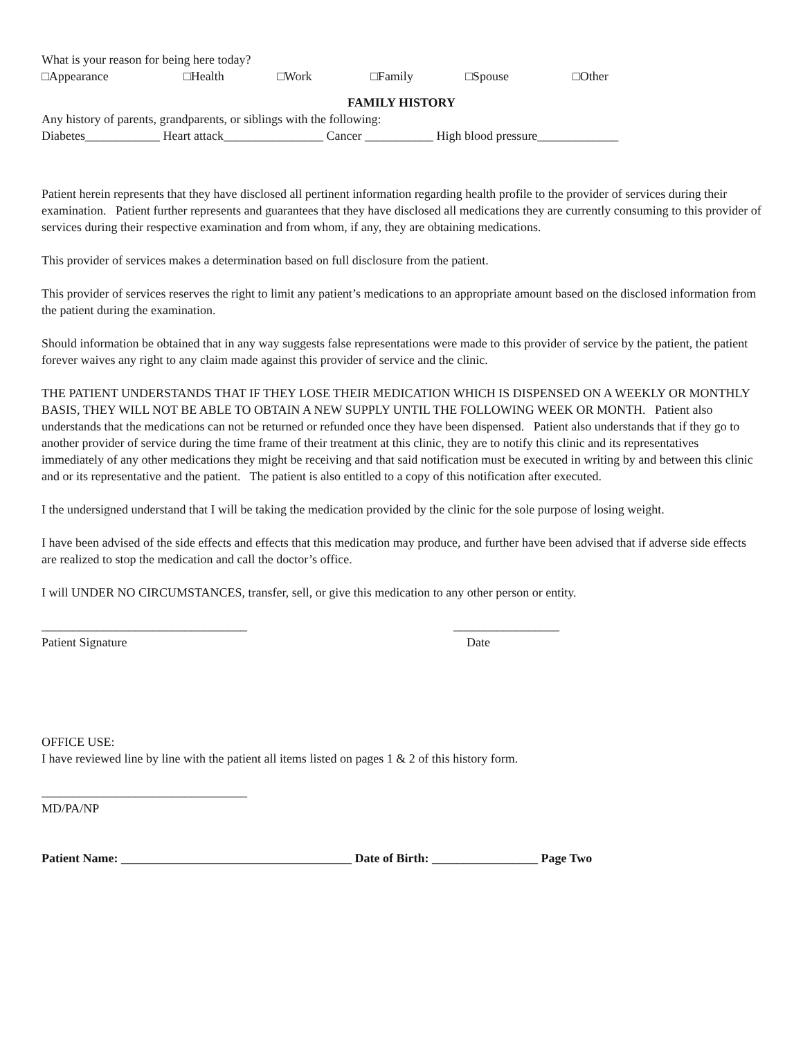What is your reason for being here today?
□Appearance □Health □Work □Family □Spouse □Other
FAMILY HISTORY
Any history of parents, grandparents, or siblings with the following:
Diabetes____________ Heart attack________________ Cancer ___________ High blood pressure_____________
Patient herein represents that they have disclosed all pertinent information regarding health profile to the provider of services during their examination. Patient further represents and guarantees that they have disclosed all medications they are currently consuming to this provider of services during their respective examination and from whom, if any, they are obtaining medications.
This provider of services makes a determination based on full disclosure from the patient.
This provider of services reserves the right to limit any patient’s medications to an appropriate amount based on the disclosed information from the patient during the examination.
Should information be obtained that in any way suggests false representations were made to this provider of service by the patient, the patient forever waives any right to any claim made against this provider of service and the clinic.
THE PATIENT UNDERSTANDS THAT IF THEY LOSE THEIR MEDICATION WHICH IS DISPENSED ON A WEEKLY OR MONTHLY BASIS, THEY WILL NOT BE ABLE TO OBTAIN A NEW SUPPLY UNTIL THE FOLLOWING WEEK OR MONTH. Patient also understands that the medications can not be returned or refunded once they have been dispensed. Patient also understands that if they go to another provider of service during the time frame of their treatment at this clinic, they are to notify this clinic and its representatives immediately of any other medications they might be receiving and that said notification must be executed in writing by and between this clinic and or its representative and the patient. The patient is also entitled to a copy of this notification after executed.
I the undersigned understand that I will be taking the medication provided by the clinic for the sole purpose of losing weight.
I have been advised of the side effects and effects that this medication may produce, and further have been advised that if adverse side effects are realized to stop the medication and call the doctor’s office.
I will UNDER NO CIRCUMSTANCES, transfer, sell, or give this medication to any other person or entity.
_________________________________ _________________
Patient Signature Date
OFFICE USE:
I have reviewed line by line with the patient all items listed on pages 1 & 2 of this history form.
_________________________________
MD/PA/NP
Patient Name: _____________________________________ Date of Birth: _________________ Page Two